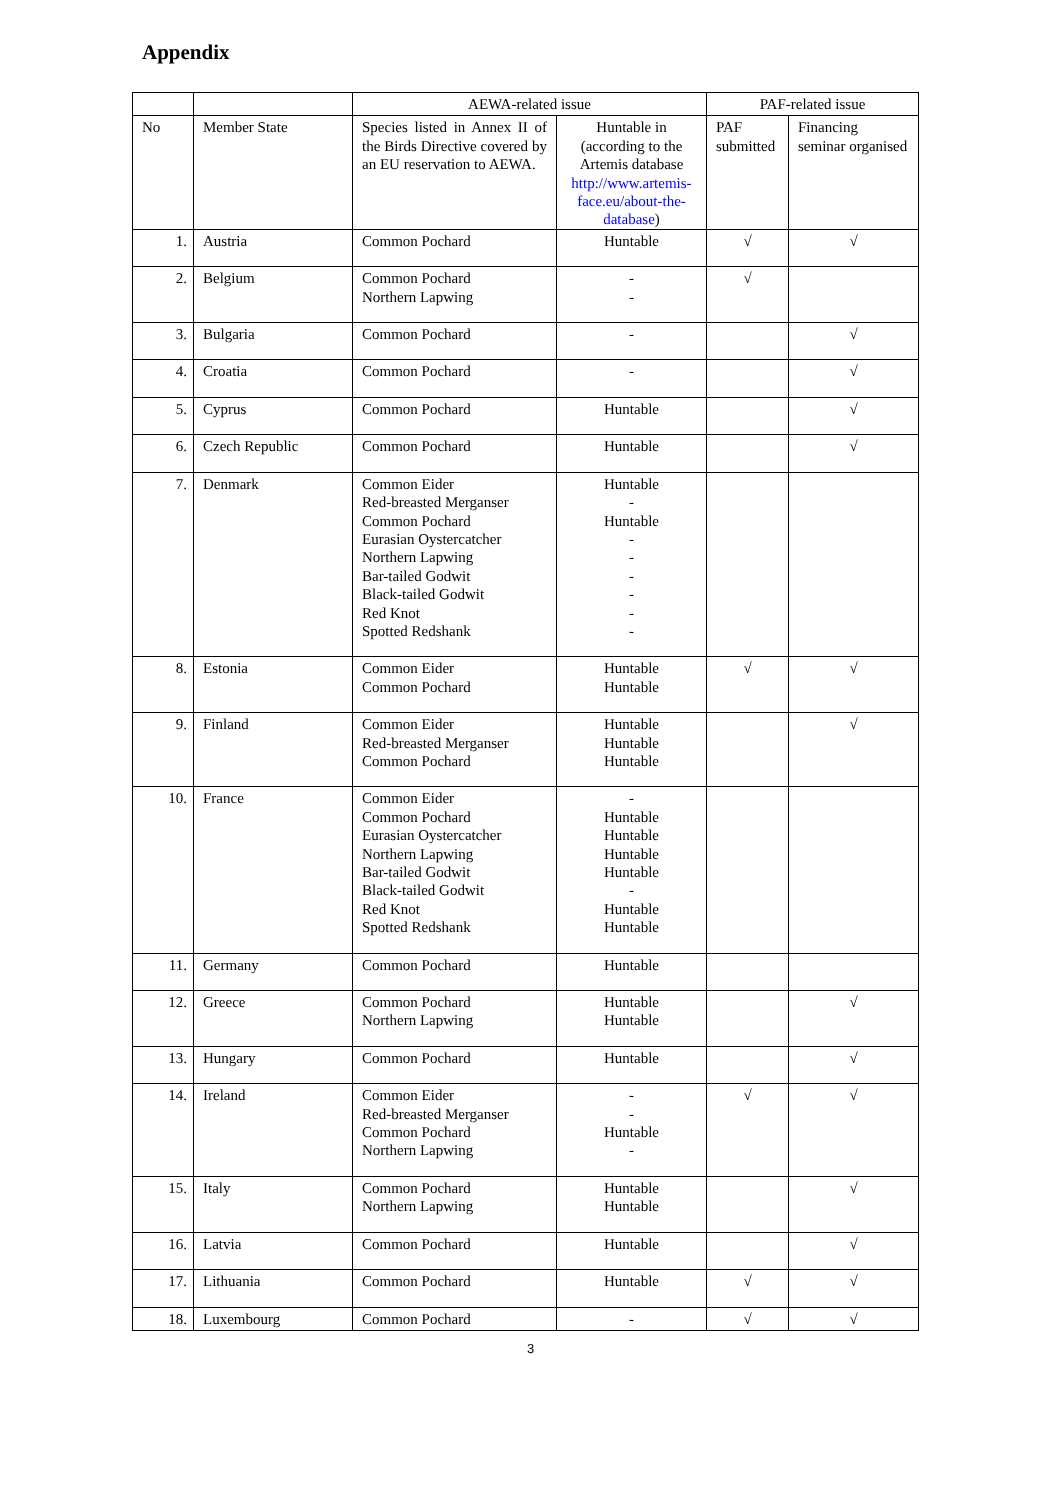Appendix
| | | AEWA-related issue | | PAF-related issue | |
| --- | --- | --- | --- | --- | --- |
| No | Member State | Species listed in Annex II of the Birds Directive covered by an EU reservation to AEWA. | Huntable in (according to the Artemis database http://www.artemis-face.eu/about-the-database ) | PAF submitted | Financing seminar organised |
| 1. | Austria | Common Pochard | Huntable | √ | √ |
| 2. | Belgium | Common Pochard Northern Lapwing | - - | √ | |
| 3. | Bulgaria | Common Pochard | - | | √ |
| 4. | Croatia | Common Pochard | - | | √ |
| 5. | Cyprus | Common Pochard | Huntable | | √ |
| 6. | Czech Republic | Common Pochard | Huntable | | √ |
| 7. | Denmark | Common Eider Red-breasted Merganser Common Pochard Eurasian Oystercatcher Northern Lapwing Bar-tailed Godwit Black-tailed Godwit Red Knot Spotted Redshank | Huntable - Huntable - - - - - - | | |
| 8. | Estonia | Common Eider Common Pochard | Huntable Huntable | √ | √ |
| 9. | Finland | Common Eider Red-breasted Merganser Common Pochard | Huntable Huntable Huntable | | √ |
| 10. | France | Common Eider Common Pochard Eurasian Oystercatcher Northern Lapwing Bar-tailed Godwit Black-tailed Godwit Red Knot Spotted Redshank | - Huntable Huntable Huntable Huntable - Huntable Huntable | | |
| 11. | Germany | Common Pochard | Huntable | | |
| 12. | Greece | Common Pochard Northern Lapwing | Huntable Huntable | | √ |
| 13. | Hungary | Common Pochard | Huntable | | √ |
| 14. | Ireland | Common Eider Red-breasted Merganser Common Pochard Northern Lapwing | - - Huntable - | √ | √ |
| 15. | Italy | Common Pochard Northern Lapwing | Huntable Huntable | | √ |
| 16. | Latvia | Common Pochard | Huntable | | √ |
| 17. | Lithuania | Common Pochard | Huntable | √ | √ |
| 18. | Luxembourg | Common Pochard | - | √ | √ |
3